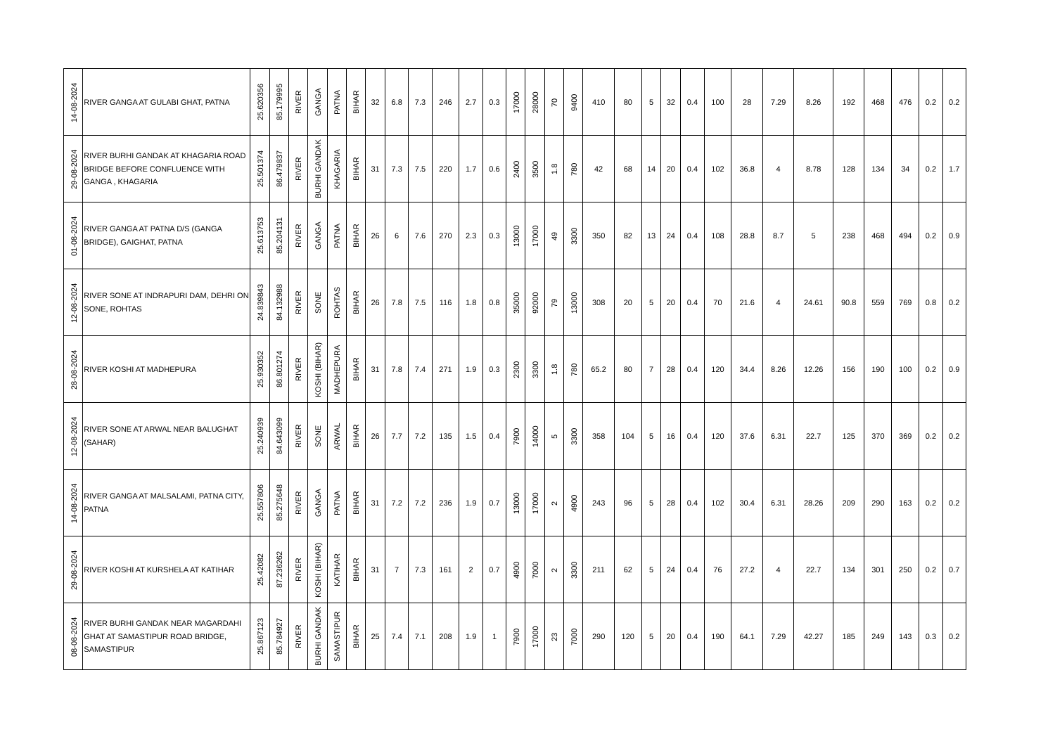| 14-08-2024 | RIVER GANGA AT GULABI GHAT, PATNA | 25.620356 | 85.179995 | RIVER | GANGA | PATNA | BIHAR | 32 | 6.8 | 7.3 | 246 | 2.7 | 0.3 | 17000 | 28000 | 70 | 9400 | 410 | 80 | 5 | 32 | 0.4 | 100 | 28 | 7.29 | 8.26 | 192 | 468 | 476 | 0.2 | 0.2 |
| 29-08-2024 | RIVER BURHI GANDAK AT KHAGARIA ROAD BRIDGE BEFORE CONFLUENCE WITH GANGA , KHAGARIA | 25.501374 | 86.479837 | RIVER | BURHI GANDAK | KHAGARIA | BIHAR | 31 | 7.3 | 7.5 | 220 | 1.7 | 0.6 | 2400 | 3500 | 1.8 | 780 | 42 | 68 | 14 | 20 | 0.4 | 102 | 36.8 | 4 | 8.78 | 128 | 134 | 34 | 0.2 | 1.7 |
| 01-08-2024 | RIVER GANGA AT PATNA D/S (GANGA BRIDGE), GAIGHAT, PATNA | 25.613753 | 85.204131 | RIVER | GANGA | PATNA | BIHAR | 26 | 6 | 7.6 | 270 | 2.3 | 0.3 | 13000 | 17000 | 49 | 3300 | 350 | 82 | 13 | 24 | 0.4 | 108 | 28.8 | 8.7 | 5 | 238 | 468 | 494 | 0.2 | 0.9 |
| 12-08-2024 | RIVER SONE AT INDRAPURI DAM, DEHRI ON SONE, ROHTAS | 24.839843 | 84.132988 | RIVER | SONE | ROHTAS | BIHAR | 26 | 7.8 | 7.5 | 116 | 1.8 | 0.8 | 35000 | 92000 | 79 | 13000 | 308 | 20 | 5 | 20 | 0.4 | 70 | 21.6 | 4 | 24.61 | 90.8 | 559 | 769 | 0.8 | 0.2 |
| 28-08-2024 | RIVER KOSHI AT MADHEPURA | 25.930352 | 86.801274 | RIVER | KOSHI (BIHAR) | MADHEPURA | BIHAR | 31 | 7.8 | 7.4 | 271 | 1.9 | 0.3 | 2300 | 3300 | 1.8 | 780 | 65.2 | 80 | 7 | 28 | 0.4 | 120 | 34.4 | 8.26 | 12.26 | 156 | 190 | 100 | 0.2 | 0.9 |
| 12-08-2024 | RIVER SONE AT ARWAL NEAR BALUGHAT (SAHAR) | 25.240939 | 84.643099 | RIVER | SONE | ARWAL | BIHAR | 26 | 7.7 | 7.2 | 135 | 1.5 | 0.4 | 7900 | 14000 | 5 | 3300 | 358 | 104 | 5 | 16 | 0.4 | 120 | 37.6 | 6.31 | 22.7 | 125 | 370 | 369 | 0.2 | 0.2 |
| 14-08-2024 | RIVER GANGA AT MALSALAMI, PATNA CITY, PATNA | 25.557806 | 85.275648 | RIVER | GANGA | PATNA | BIHAR | 31 | 7.2 | 7.2 | 236 | 1.9 | 0.7 | 13000 | 17000 | 2 | 4900 | 243 | 96 | 5 | 28 | 0.4 | 102 | 30.4 | 6.31 | 28.26 | 209 | 290 | 163 | 0.2 | 0.2 |
| 29-08-2024 | RIVER KOSHI AT KURSHELA AT KATIHAR | 25.42082 | 87.236262 | RIVER | KOSHI (BIHAR) | KATIHAR | BIHAR | 31 | 7 | 7.3 | 161 | 2 | 0.7 | 4900 | 7000 | 2 | 3300 | 211 | 62 | 5 | 24 | 0.4 | 76 | 27.2 | 4 | 22.7 | 134 | 301 | 250 | 0.2 | 0.7 |
| 08-08-2024 | RIVER BURHI GANDAK NEAR MAGARDAHI GHAT AT SAMASTIPUR ROAD BRIDGE, SAMASTIPUR | 25.867123 | 85.784927 | RIVER | BURHI GANDAK | SAMASTIPUR | BIHAR | 25 | 7.4 | 7.1 | 208 | 1.9 | 1 | 7900 | 17000 | 23 | 7000 | 290 | 120 | 5 | 20 | 0.4 | 190 | 64.1 | 7.29 | 42.27 | 185 | 249 | 143 | 0.3 | 0.2 |